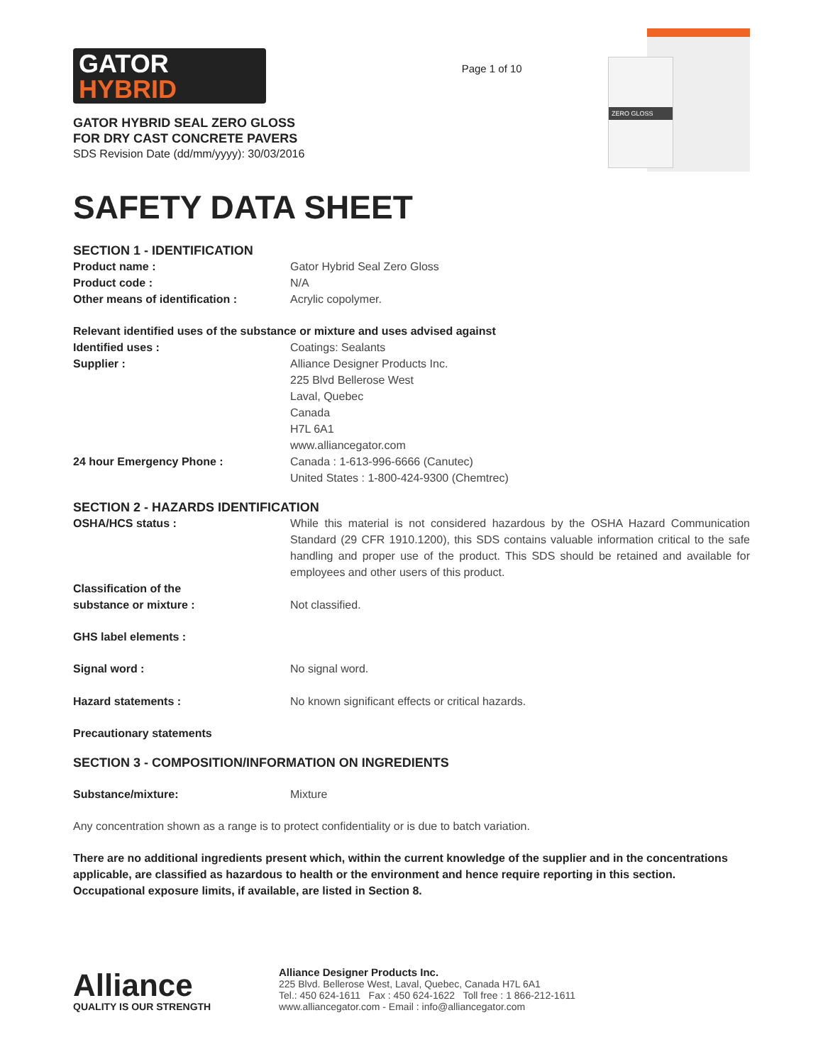GATOR
HYBRID
GATOR HYBRID SEAL ZERO GLOSS
FOR DRY CAST CONCRETE PAVERS
SDS Revision Date (dd/mm/yyyy): 30/03/2016
Page 1 of 10
ZERO GLOSS
SAFETY DATA SHEET
SECTION 1 - IDENTIFICATION
Product name : Gator Hybrid Seal Zero Gloss
Product code : N/A
Other means of identification : Acrylic copolymer.
Relevant identified uses of the substance or mixture and uses advised against
Identified uses : Coatings: Sealants
Supplier : Alliance Designer Products Inc.
225 Blvd Bellerose West
Laval, Quebec
Canada
H7L 6A1
www.alliancegator.com
24 hour Emergency Phone : Canada : 1-613-996-6666 (Canutec)
United States : 1-800-424-9300 (Chemtrec)
SECTION 2 - HAZARDS IDENTIFICATION
OSHA/HCS status : While this material is not considered hazardous by the OSHA Hazard Communication Standard (29 CFR 1910.1200), this SDS contains valuable information critical to the safe handling and proper use of the product. This SDS should be retained and available for employees and other users of this product.
Classification of the
substance or mixture :
Not classified.
GHS label elements :
Signal word : No signal word.
Hazard statements : No known significant effects or critical hazards.
Precautionary statements
SECTION 3 - COMPOSITION/INFORMATION ON INGREDIENTS
Substance/mixture: Mixture
Any concentration shown as a range is to protect confidentiality or is due to batch variation.
There are no additional ingredients present which, within the current knowledge of the supplier and in the concentrations applicable, are classified as hazardous to health or the environment and hence require reporting in this section.
Occupational exposure limits, if available, are listed in Section 8.
Alliance
QUALITY IS OUR STRENGTH
Alliance Designer Products Inc.
225 Blvd. Bellerose West, Laval, Quebec, Canada H7L 6A1
Tel.: 450 624-1611 Fax : 450 624-1622 Toll free : 1 866-212-1611
www.alliancegator.com - Email : info@alliancegator.com